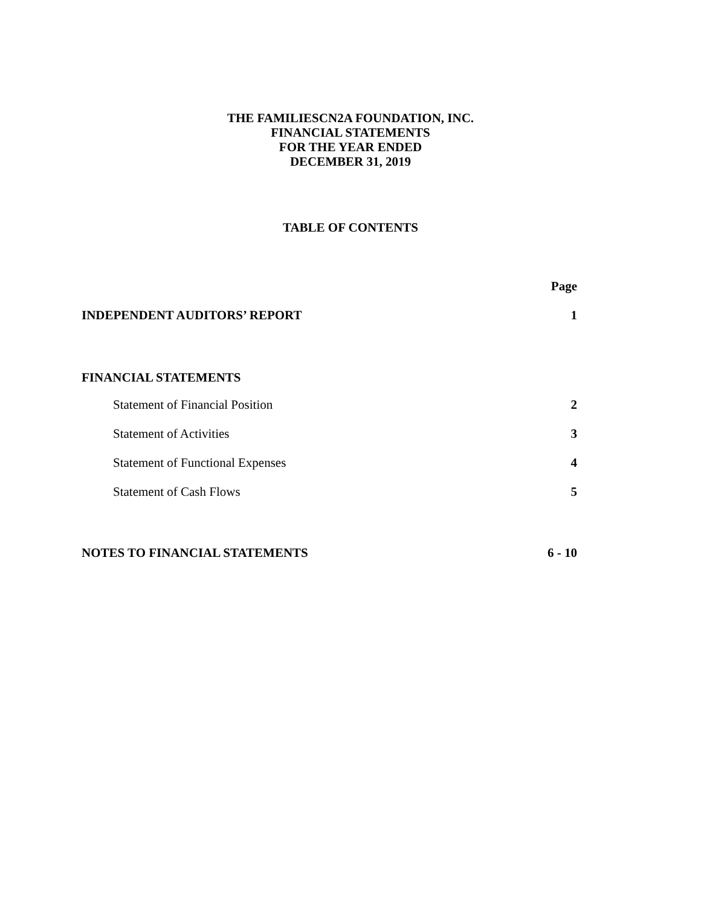THE FAMILIESCN2A FOUNDATION, INC.
FINANCIAL STATEMENTS
FOR THE YEAR ENDED
DECEMBER 31, 2019
TABLE OF CONTENTS
| | Page |
| --- | --- |
| INDEPENDENT AUDITORS’ REPORT | 1 |
| FINANCIAL STATEMENTS | |
| Statement of Financial Position | 2 |
| Statement of Activities | 3 |
| Statement of Functional Expenses | 4 |
| Statement of Cash Flows | 5 |
| NOTES TO FINANCIAL STATEMENTS | 6 - 10 |